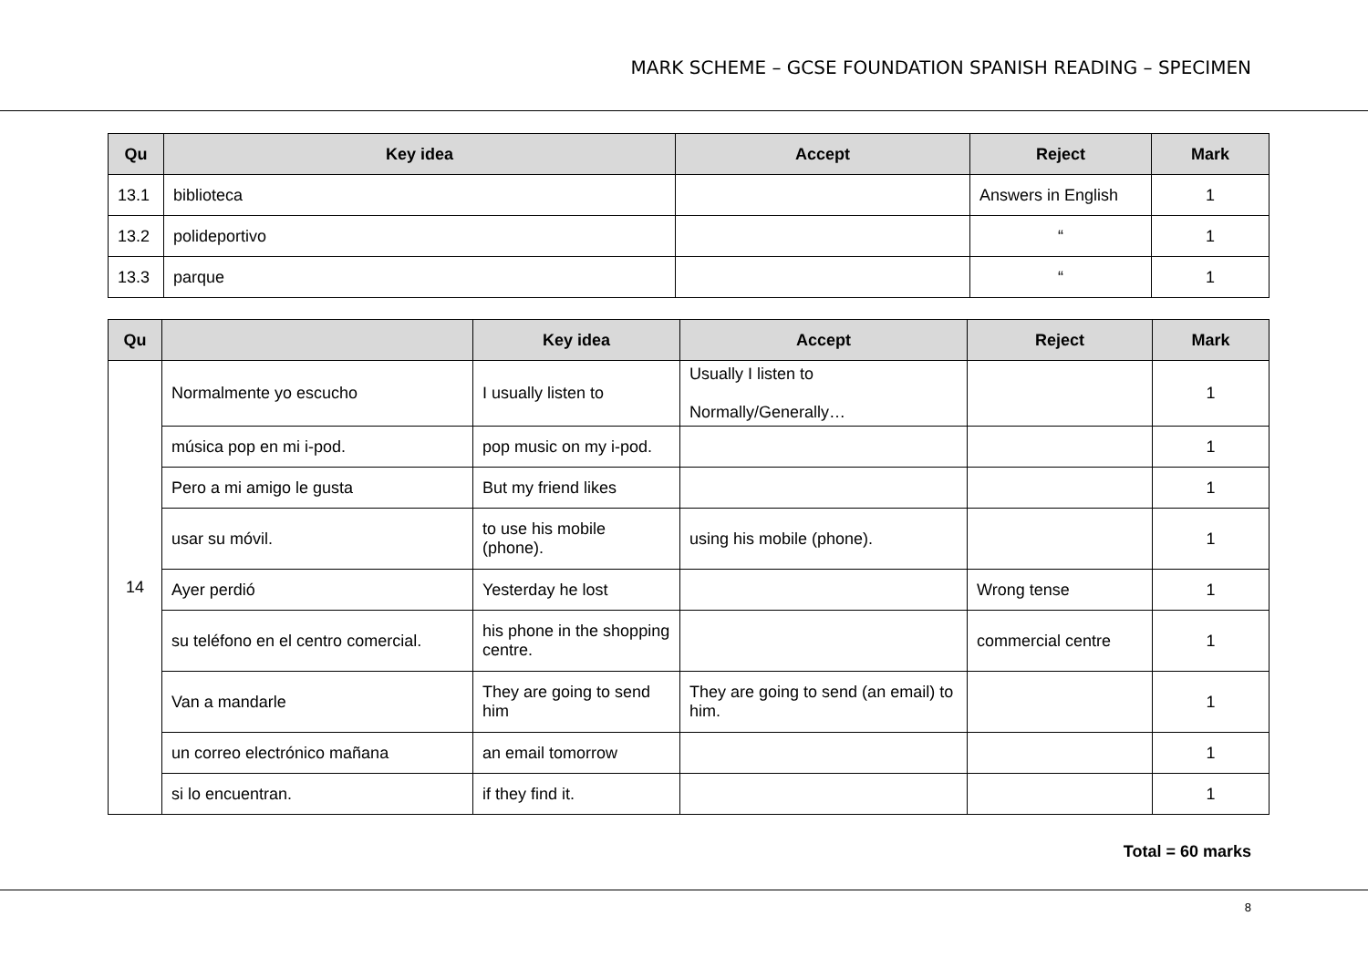MARK SCHEME – GCSE FOUNDATION SPANISH READING – SPECIMEN
| Qu | Key idea | Accept | Reject | Mark |
| --- | --- | --- | --- | --- |
| 13.1 | biblioteca | | Answers in English | 1 |
| 13.2 | polideportivo | | “ | 1 |
| 13.3 | parque | | “ | 1 |
| Qu | | Key idea | Accept | Reject | Mark |
| --- | --- | --- | --- | --- | --- |
| 14 | Normalmente yo escucho | I usually listen to | Usually I listen to Normally/Generally… | | 1 |
| | música pop en mi i-pod. | pop music on my i-pod. | | | 1 |
| | Pero a mi amigo le gusta | But my friend likes | | | 1 |
| | usar su móvil. | to use his mobile (phone). | using his mobile (phone). | | 1 |
| | Ayer perdió | Yesterday he lost | | Wrong tense | 1 |
| | su teléfono en el centro comercial. | his phone in the shopping centre. | | commercial centre | 1 |
| | Van a mandarle | They are going to send him | They are going to send (an email) to him. | | 1 |
| | un correo electrónico mañana | an email tomorrow | | | 1 |
| | si lo encuentran. | if they find it. | | | 1 |
Total = 60 marks
8